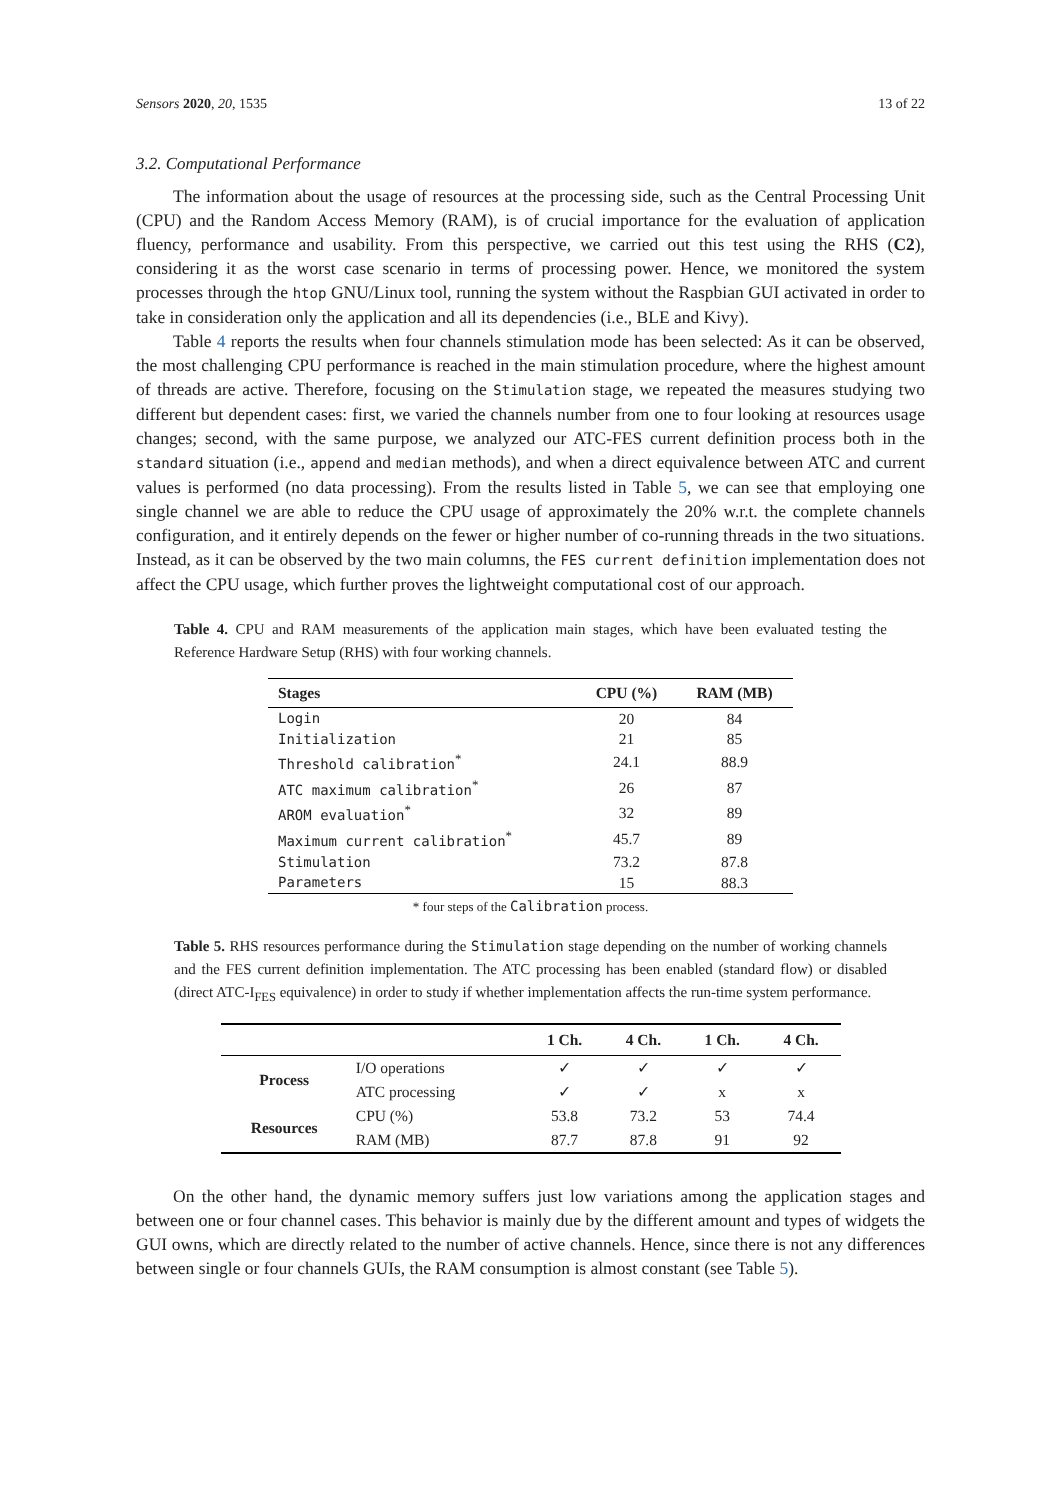Sensors 2020, 20, 1535 13 of 22
3.2. Computational Performance
The information about the usage of resources at the processing side, such as the Central Processing Unit (CPU) and the Random Access Memory (RAM), is of crucial importance for the evaluation of application fluency, performance and usability. From this perspective, we carried out this test using the RHS (C2), considering it as the worst case scenario in terms of processing power. Hence, we monitored the system processes through the htop GNU/Linux tool, running the system without the Raspbian GUI activated in order to take in consideration only the application and all its dependencies (i.e., BLE and Kivy).
Table 4 reports the results when four channels stimulation mode has been selected: As it can be observed, the most challenging CPU performance is reached in the main stimulation procedure, where the highest amount of threads are active. Therefore, focusing on the Stimulation stage, we repeated the measures studying two different but dependent cases: first, we varied the channels number from one to four looking at resources usage changes; second, with the same purpose, we analyzed our ATC-FES current definition process both in the standard situation (i.e., append and median methods), and when a direct equivalence between ATC and current values is performed (no data processing). From the results listed in Table 5, we can see that employing one single channel we are able to reduce the CPU usage of approximately the 20% w.r.t. the complete channels configuration, and it entirely depends on the fewer or higher number of co-running threads in the two situations. Instead, as it can be observed by the two main columns, the FES current definition implementation does not affect the CPU usage, which further proves the lightweight computational cost of our approach.
Table 4. CPU and RAM measurements of the application main stages, which have been evaluated testing the Reference Hardware Setup (RHS) with four working channels.
| Stages | CPU (%) | RAM (MB) |
| --- | --- | --- |
| Login | 20 | 84 |
| Initialization | 21 | 85 |
| Threshold calibration<sup>*</sup> | 24.1 | 88.9 |
| ATC maximum calibration<sup>*</sup> | 26 | 87 |
| AROM evaluation<sup>*</sup> | 32 | 89 |
| Maximum current calibration<sup>*</sup> | 45.7 | 89 |
| Stimulation | 73.2 | 87.8 |
| Parameters | 15 | 88.3 |
* four steps of the Calibration process.
Table 5. RHS resources performance during the Stimulation stage depending on the number of working channels and the FES current definition implementation. The ATC processing has been enabled (standard flow) or disabled (direct ATC-I<sub>FES</sub> equivalence) in order to study if whether implementation affects the run-time system performance.
| | | 1 Ch. | 4 Ch. | 1 Ch. | 4 Ch. |
| --- | --- | --- | --- | --- | --- |
| Process | I/O operations | ✓ | ✓ | ✓ | ✓ |
| | ATC processing | ✓ | ✓ | x | x |
| Resources | CPU (%) | 53.8 | 73.2 | 53 | 74.4 |
| | RAM (MB) | 87.7 | 87.8 | 91 | 92 |
On the other hand, the dynamic memory suffers just low variations among the application stages and between one or four channel cases. This behavior is mainly due by the different amount and types of widgets the GUI owns, which are directly related to the number of active channels. Hence, since there is not any differences between single or four channels GUIs, the RAM consumption is almost constant (see Table 5).